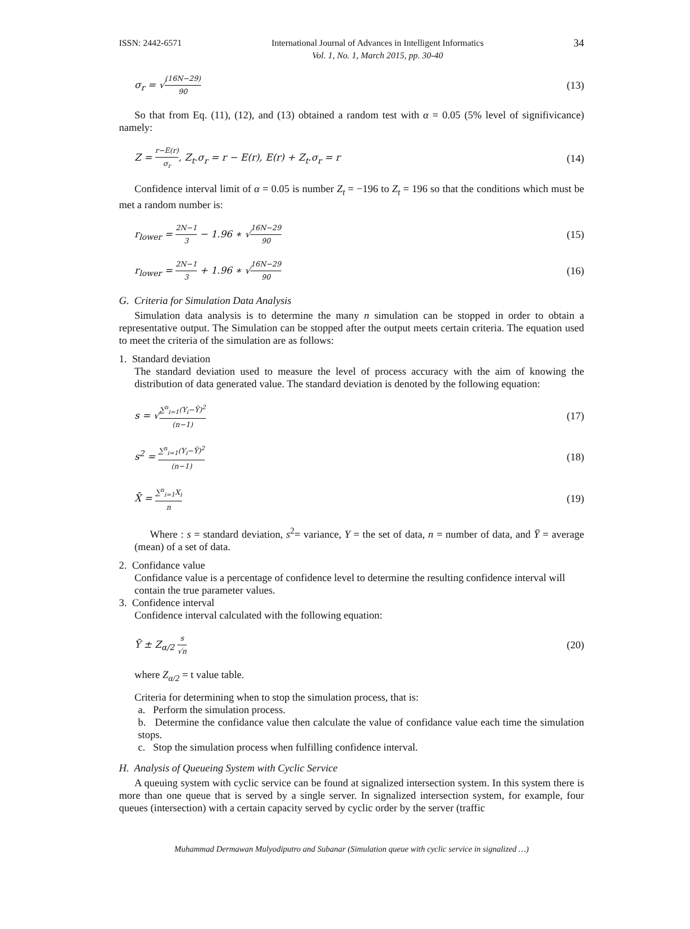ISSN: 2442-6571 International Journal of Advances in Intelligent Informatics
Vol. 1, No. 1, March 2015, pp. 30-40 34
σ<sub>r</sub> = √(16N−29) 90 (13)
So that from Eq. (11), (12), and (13) obtained a random test with α = 0.05 (5% level of signifivicance) namely:
Z = r−E(r) σ<sub>r</sub>, Z<sub>t</sub>.σ<sub>r</sub> = r − E(r), E(r) + Z<sub>t</sub>.σ<sub>r</sub> = r (14)
Confidence interval limit of α = 0.05 is number Z<sub>t</sub> = −196 to Z<sub>t</sub> = 196 so that the conditions which must be met a random number is:
r<sub>lower</sub> = 2N−1 3 − 1.96 ∗ √16N−29 90 (15)
r<sub>lower</sub> = 2N−1 3 + 1.96 ∗ √16N−29 90 (16)
G. Criteria for Simulation Data Analysis
Simulation data analysis is to determine the many n simulation can be stopped in order to obtain a representative output. The Simulation can be stopped after the output meets certain criteria. The equation used to meet the criteria of the simulation are as follows:
1. Standard deviation
The standard deviation used to measure the level of process accuracy with the aim of knowing the distribution of data generated value. The standard deviation is denoted by the following equation:
s = √∑<sup>n</sup><sub>i=1</sub>(Y<sub>i</sub>−Ȳ)<sup>2</sup> (n−1) (17)
s<sup>2</sup> = ∑<sup>n</sup><sub>i=1</sub>(Y<sub>i</sub>−Ȳ)<sup>2</sup> (n−1) (18)
X̄ = ∑<sup>n</sup><sub>i=1</sub>X<sub>i</sub> n (19)
Where : s = standard deviation, s<sup>2</sup>= variance, Y = the set of data, n = number of data, and Ȳ = average (mean) of a set of data.
2. Confidance value
Confidance value is a percentage of confidence level to determine the resulting confidence interval will contain the true parameter values.
3. Confidence interval
Confidence interval calculated with the following equation:
Ȳ ± Z<sub>α/2</sub> s √n (20)
where Z<sub>α/2</sub> = t value table.
Criteria for determining when to stop the simulation process, that is:
a. Perform the simulation process.
b. Determine the confidance value then calculate the value of confidance value each time the simulation stops.
c. Stop the simulation process when fulfilling confidence interval.
H. Analysis of Queueing System with Cyclic Service
A queuing system with cyclic service can be found at signalized intersection system. In this system there is more than one queue that is served by a single server. In signalized intersection system, for example, four queues (intersection) with a certain capacity served by cyclic order by the server (traffic
Muhammad Dermawan Mulyodiputro and Subanar (Simulation queue with cyclic service in signalized …)